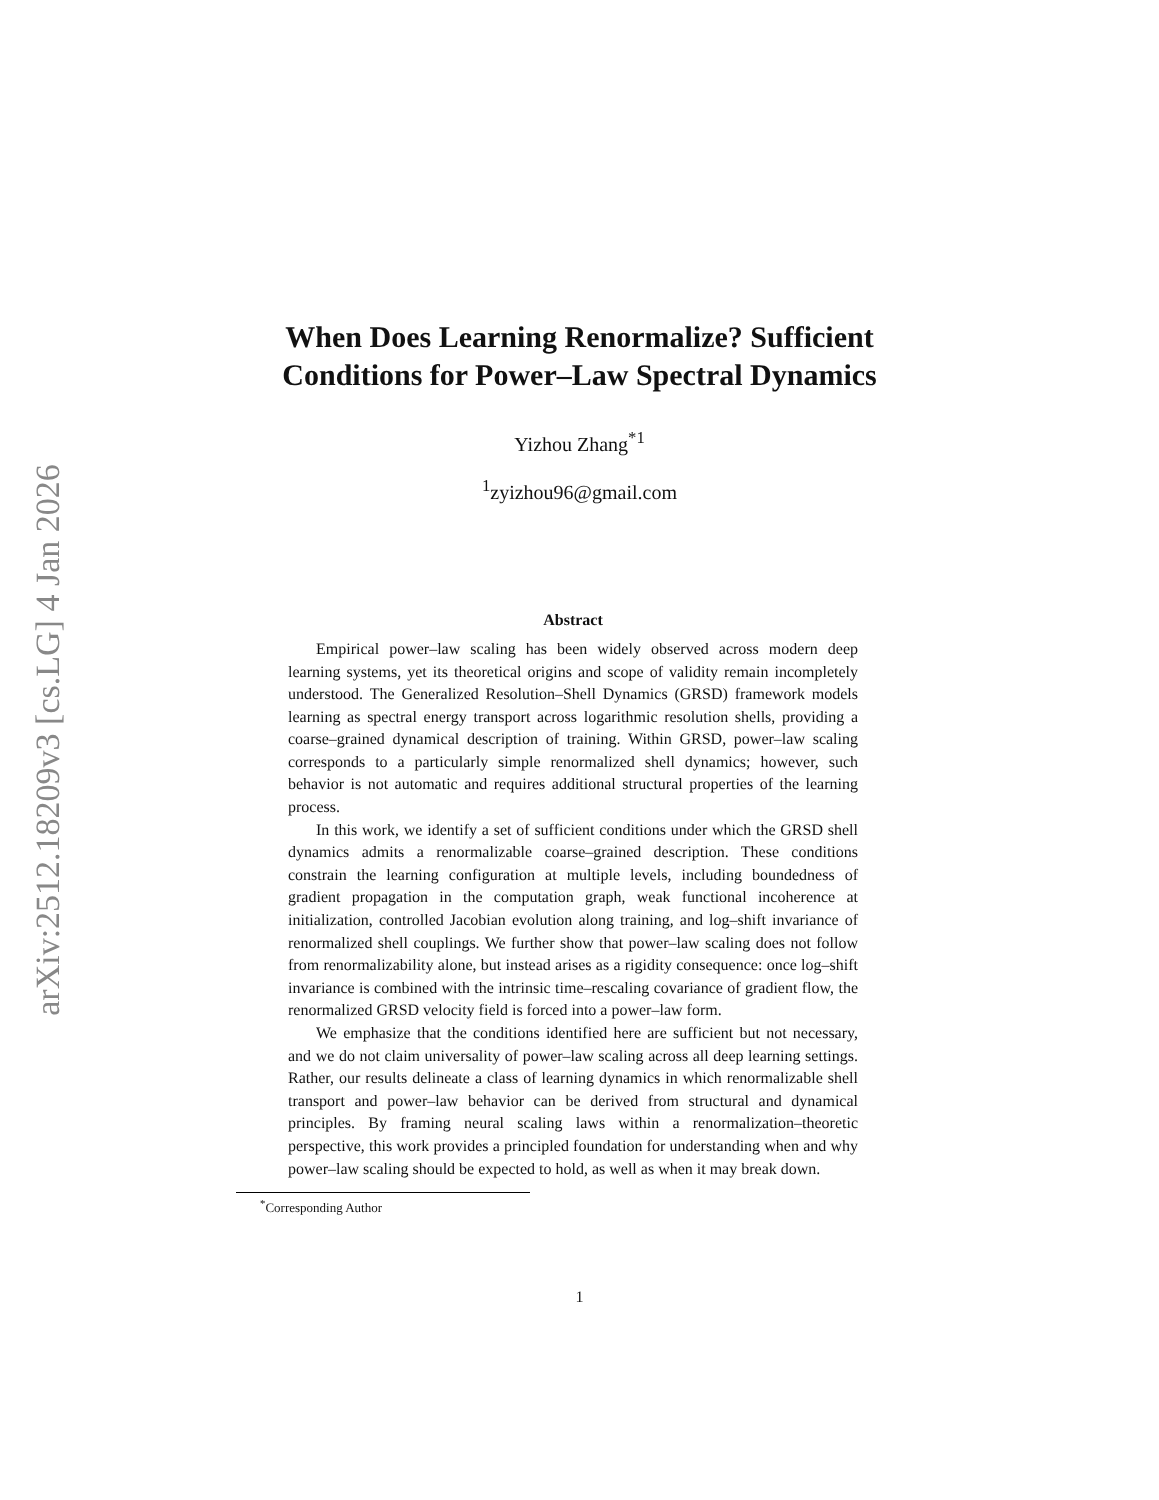arXiv:2512.18209v3 [cs.LG] 4 Jan 2026
When Does Learning Renormalize? Sufficient Conditions for Power–Law Spectral Dynamics
Yizhou Zhang<sup>*1</sup>
<sup>1</sup> zyizhou96@gmail.com
Abstract
Empirical power–law scaling has been widely observed across modern deep learning systems, yet its theoretical origins and scope of validity remain incompletely understood. The Generalized Resolution–Shell Dynamics (GRSD) framework models learning as spectral energy transport across logarithmic resolution shells, providing a coarse–grained dynamical description of training. Within GRSD, power–law scaling corresponds to a particularly simple renormalized shell dynamics; however, such behavior is not automatic and requires additional structural properties of the learning process.
In this work, we identify a set of sufficient conditions under which the GRSD shell dynamics admits a renormalizable coarse–grained description. These conditions constrain the learning configuration at multiple levels, including boundedness of gradient propagation in the computation graph, weak functional incoherence at initialization, controlled Jacobian evolution along training, and log–shift invariance of renormalized shell couplings. We further show that power–law scaling does not follow from renormalizability alone, but instead arises as a rigidity consequence: once log–shift invariance is combined with the intrinsic time–rescaling covariance of gradient flow, the renormalized GRSD velocity field is forced into a power–law form.
We emphasize that the conditions identified here are sufficient but not necessary, and we do not claim universality of power–law scaling across all deep learning settings. Rather, our results delineate a class of learning dynamics in which renormalizable shell transport and power–law behavior can be derived from structural and dynamical principles. By framing neural scaling laws within a renormalization–theoretic perspective, this work provides a principled foundation for understanding when and why power–law scaling should be expected to hold, as well as when it may break down.
<sup>*</sup> Corresponding Author
1